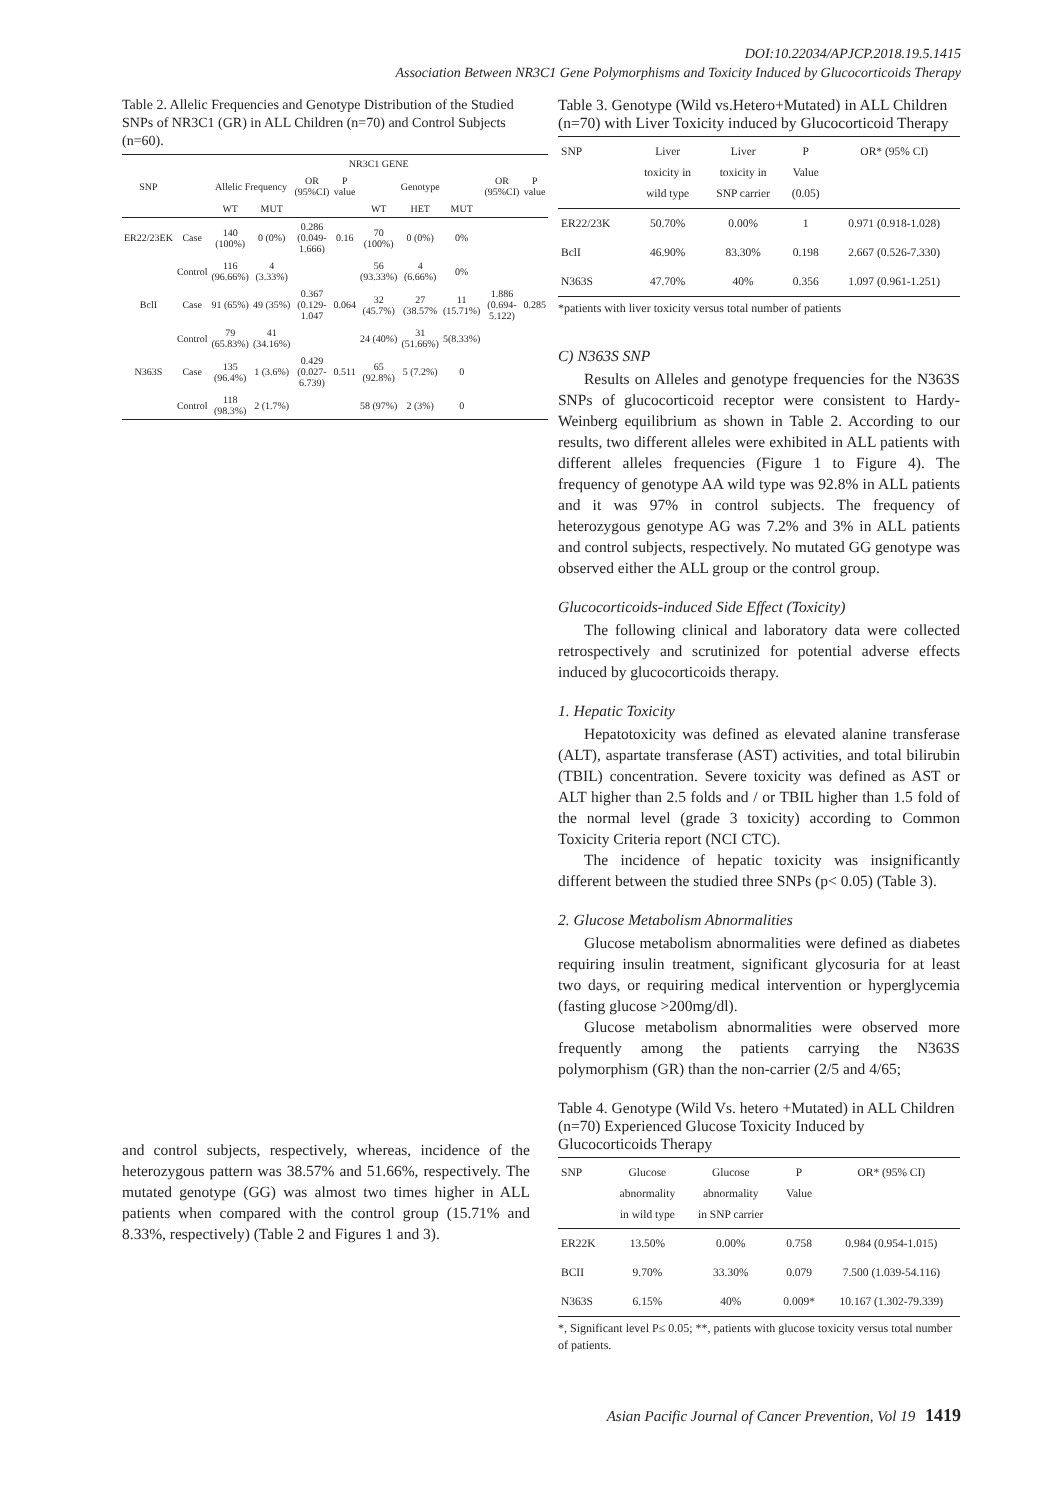DOI:10.22034/APJCP.2018.19.5.1415
Association Between NR3C1 Gene Polymorphisms and Toxicity Induced by Glucocorticoids Therapy
Table 2. Allelic Frequencies and Genotype Distribution of the Studied SNPs of NR3C1 (GR) in ALL Children (n=70) and Control Subjects (n=60).
| | | NR3C1 GENE | | | | | | | | |
| --- | --- | --- | --- | --- | --- | --- | --- | --- | --- | --- |
| SNP | | Allelic Frequency | | OR (95%CI) | P value | Genotype | | | OR (95%CI) | P value |
| | | WT | MUT | | | WT | HET | MUT | | |
| ER22/23EK | Case | 140 (100%) | 0 (0%) | 0.286 (0.049-1.666) | 0.16 | 70 (100%) | 0 (0%) | 0% | | |
| | Control | 116 (96.66%) | 4 (3.33%) | | | 56 (93.33%) | 4 (6.66%) | 0% | | |
| BclI | Case | 91 (65%) | 49 (35%) | 0.367 (0.129-1.047 | 0.064 | 32 (45.7%) | 27 (38.57% | 11 (15.71%) | 1.886 (0.694-5.122) | 0.285 |
| | Control | 79 (65.83%) | 41 (34.16%) | | | 24 (40%) | 31 (51.66%) | 5(8.33%) | | |
| N363S | Case | 135 (96.4%) | 1 (3.6%) | 0.429 (0.027-6.739) | 0.511 | 65 (92.8%) | 5 (7.2%) | 0 | | |
| | Control | 118 (98.3%) | 2 (1.7%) | | | 58 (97%) | 2 (3%) | 0 | | |
and control subjects, respectively, whereas, incidence of the heterozygous pattern was 38.57% and 51.66%, respectively. The mutated genotype (GG) was almost two times higher in ALL patients when compared with the control group (15.71% and 8.33%, respectively) (Table 2 and Figures 1 and 3).
Table 3. Genotype (Wild vs.Hetero+Mutated) in ALL Children (n=70) with Liver Toxicity induced by Glucocorticoid Therapy
| SNP | Liver toxicity in wild type | Liver toxicity in SNP carrier | P Value (0.05) | OR* (95% CI) |
| --- | --- | --- | --- | --- |
| ER22/23K | 50.70% | 0.00% | 1 | 0.971 (0.918-1.028) |
| BclI | 46.90% | 83.30% | 0.198 | 2.667 (0.526-7.330) |
| N363S | 47.70% | 40% | 0.356 | 1.097 (0.961-1.251) |
*patients with liver toxicity versus total number of patients
C) N363S SNP
Results on Alleles and genotype frequencies for the N363S SNPs of glucocorticoid receptor were consistent to Hardy-Weinberg equilibrium as shown in Table 2. According to our results, two different alleles were exhibited in ALL patients with different alleles frequencies (Figure 1 to Figure 4). The frequency of genotype AA wild type was 92.8% in ALL patients and it was 97% in control subjects. The frequency of heterozygous genotype AG was 7.2% and 3% in ALL patients and control subjects, respectively. No mutated GG genotype was observed either the ALL group or the control group.
Glucocorticoids-induced Side Effect (Toxicity)
The following clinical and laboratory data were collected retrospectively and scrutinized for potential adverse effects induced by glucocorticoids therapy.
1. Hepatic Toxicity
Hepatotoxicity was defined as elevated alanine transferase (ALT), aspartate transferase (AST) activities, and total bilirubin (TBIL) concentration. Severe toxicity was defined as AST or ALT higher than 2.5 folds and / or TBIL higher than 1.5 fold of the normal level (grade 3 toxicity) according to Common Toxicity Criteria report (NCI CTC).
The incidence of hepatic toxicity was insignificantly different between the studied three SNPs (p< 0.05) (Table 3).
2. Glucose Metabolism Abnormalities
Glucose metabolism abnormalities were defined as diabetes requiring insulin treatment, significant glycosuria for at least two days, or requiring medical intervention or hyperglycemia (fasting glucose >200mg/dl).
Glucose metabolism abnormalities were observed more frequently among the patients carrying the N363S polymorphism (GR) than the non-carrier (2/5 and 4/65;
Table 4. Genotype (Wild Vs. hetero +Mutated) in ALL Children (n=70) Experienced Glucose Toxicity Induced by Glucocorticoids Therapy
| SNP | Glucose abnormality in wild type | Glucose abnormality in SNP carrier | P Value | OR* (95% CI) |
| --- | --- | --- | --- | --- |
| ER22K | 13.50% | 0.00% | 0.758 | 0.984 (0.954-1.015) |
| BCII | 9.70% | 33.30% | 0.079 | 7.500 (1.039-54.116) |
| N363S | 6.15% | 40% | 0.009* | 10.167 (1.302-79.339) |
*, Significant level P≤ 0.05; **, patients with glucose toxicity versus total number of patients.
Asian Pacific Journal of Cancer Prevention, Vol 19 1419